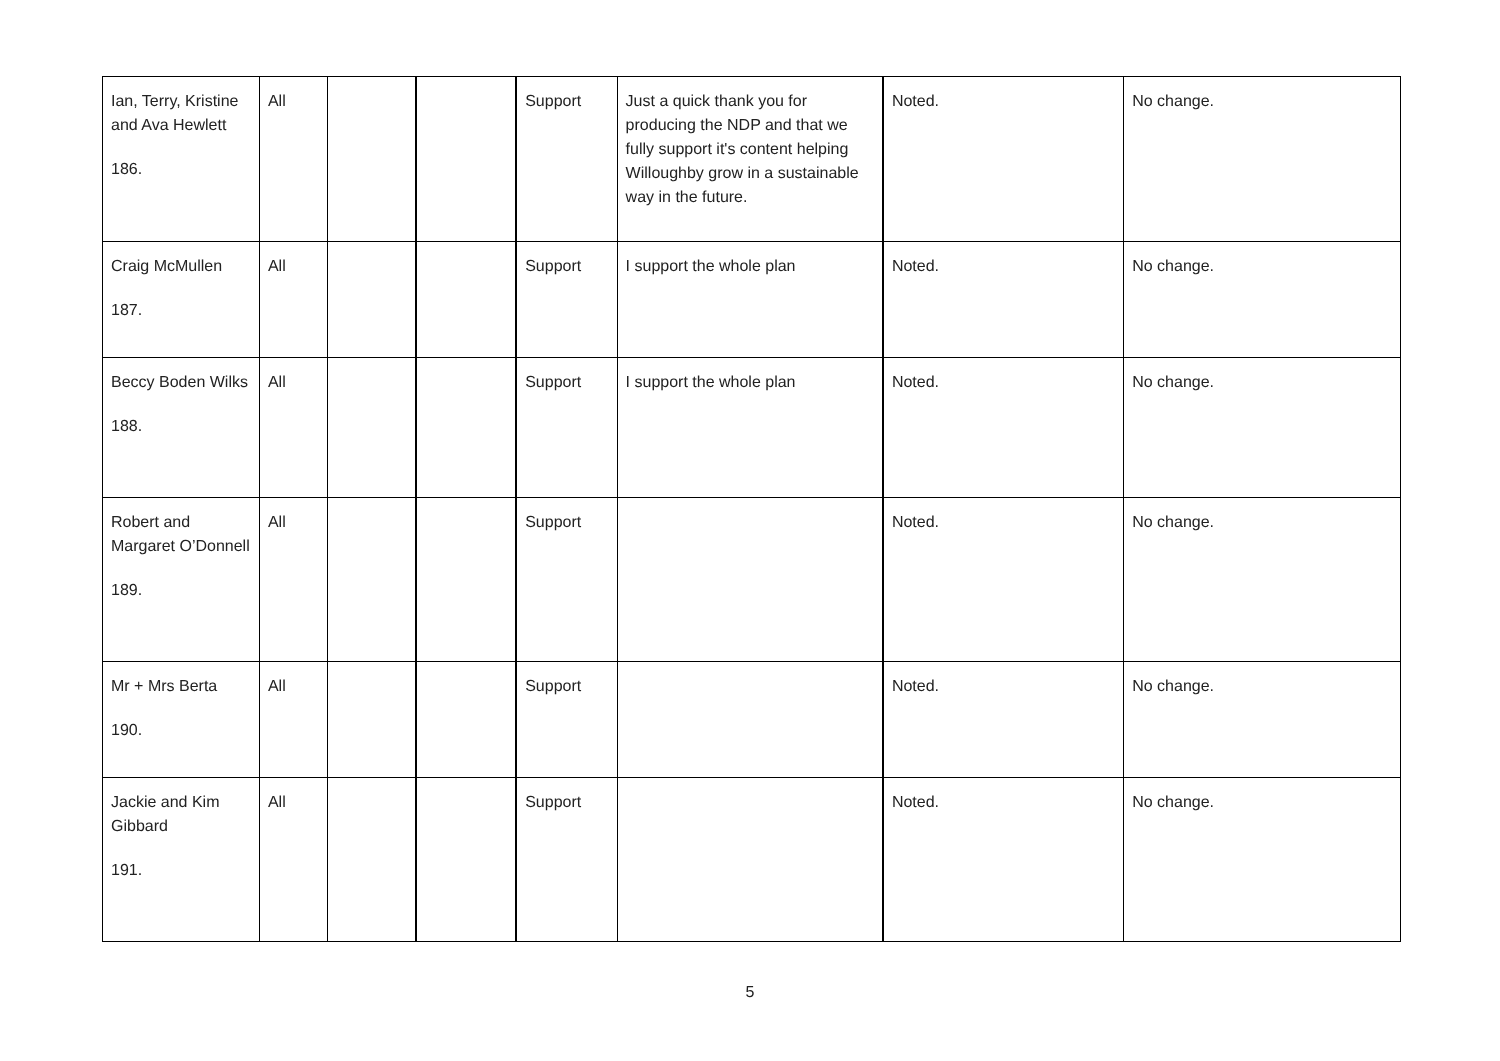| Ian, Terry, Kristine and Ava Hewlett 186. | All | | | Support | Just a quick thank you for producing the NDP and that we fully support it's content helping Willoughby grow in a sustainable way in the future. | Noted. | No change. |
| Craig McMullen 187. | All | | | Support | I support the whole plan | Noted. | No change. |
| Beccy Boden Wilks 188. | All | | | Support | I support the whole plan | Noted. | No change. |
| Robert and Margaret O’Donnell 189. | All | | | Support | | Noted. | No change. |
| Mr + Mrs Berta 190. | All | | | Support | | Noted. | No change. |
| Jackie and Kim Gibbard 191. | All | | | Support | | Noted. | No change. |
5